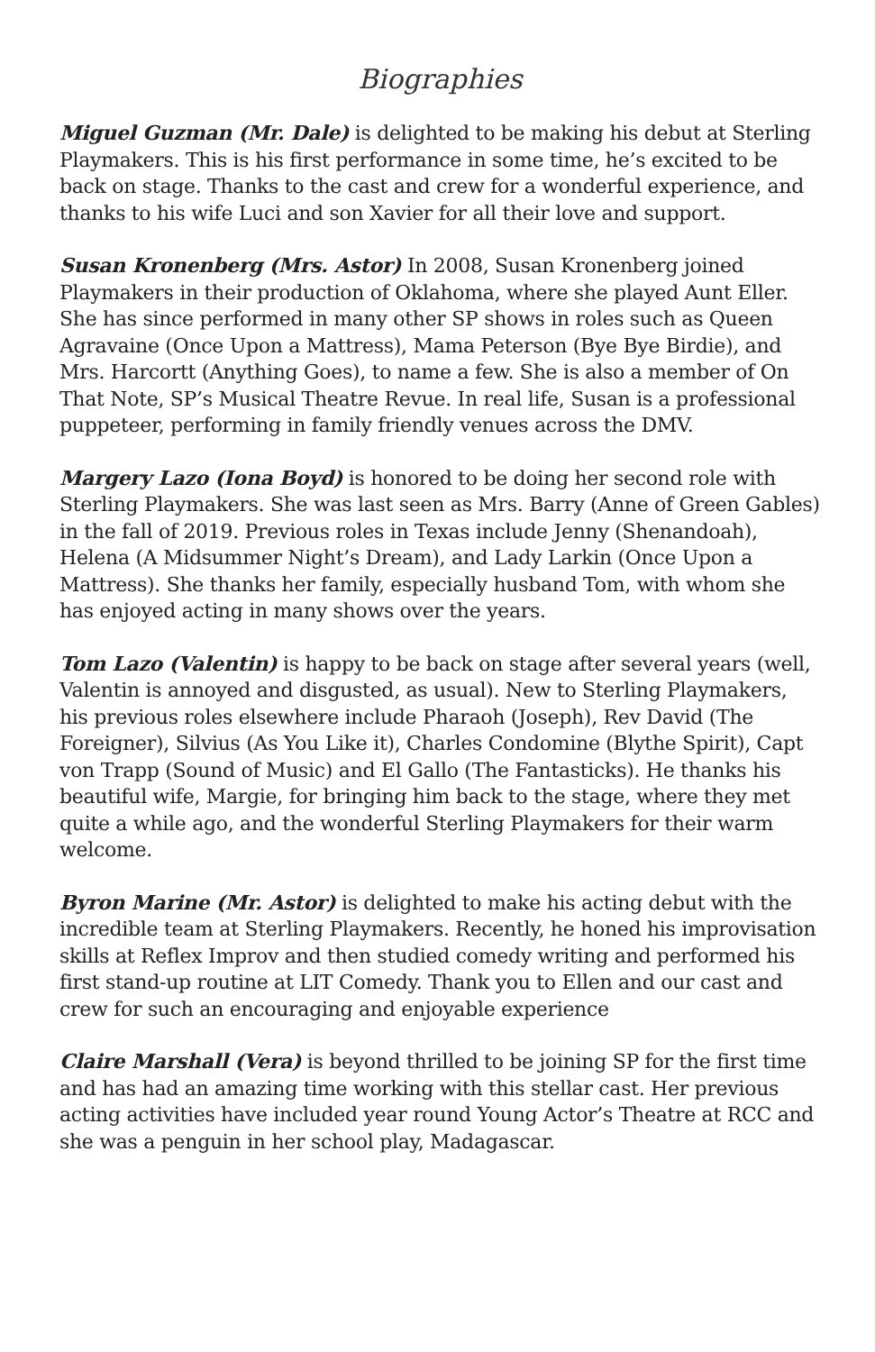Biographies
Miguel Guzman (Mr. Dale) is delighted to be making his debut at Sterling Playmakers. This is his first performance in some time, he’s excited to be back on stage. Thanks to the cast and crew for a wonderful experience, and thanks to his wife Luci and son Xavier for all their love and support.
Susan Kronenberg (Mrs. Astor) In 2008, Susan Kronenberg joined Playmakers in their production of Oklahoma, where she played Aunt Eller. She has since performed in many other SP shows in roles such as Queen Agravaine (Once Upon a Mattress), Mama Peterson (Bye Bye Birdie), and Mrs. Harcortt (Anything Goes), to name a few. She is also a member of On That Note, SP’s Musical Theatre Revue. In real life, Susan is a professional puppeteer, performing in family friendly venues across the DMV.
Margery Lazo (Iona Boyd) is honored to be doing her second role with Sterling Playmakers. She was last seen as Mrs. Barry (Anne of Green Gables) in the fall of 2019. Previous roles in Texas include Jenny (Shenandoah), Helena (A Midsummer Night’s Dream), and Lady Larkin (Once Upon a Mattress). She thanks her family, especially husband Tom, with whom she has enjoyed acting in many shows over the years.
Tom Lazo (Valentin) is happy to be back on stage after several years (well, Valentin is annoyed and disgusted, as usual). New to Sterling Playmakers, his previous roles elsewhere include Pharaoh (Joseph), Rev David (The Foreigner), Silvius (As You Like it), Charles Condomine (Blythe Spirit), Capt von Trapp (Sound of Music) and El Gallo (The Fantasticks). He thanks his beautiful wife, Margie, for bringing him back to the stage, where they met quite a while ago, and the wonderful Sterling Playmakers for their warm welcome.
Byron Marine (Mr. Astor) is delighted to make his acting debut with the incredible team at Sterling Playmakers. Recently, he honed his improvisation skills at Reflex Improv and then studied comedy writing and performed his first stand-up routine at LIT Comedy. Thank you to Ellen and our cast and crew for such an encouraging and enjoyable experience
Claire Marshall (Vera) is beyond thrilled to be joining SP for the first time and has had an amazing time working with this stellar cast. Her previous acting activities have included year round Young Actor’s Theatre at RCC and she was a penguin in her school play, Madagascar.